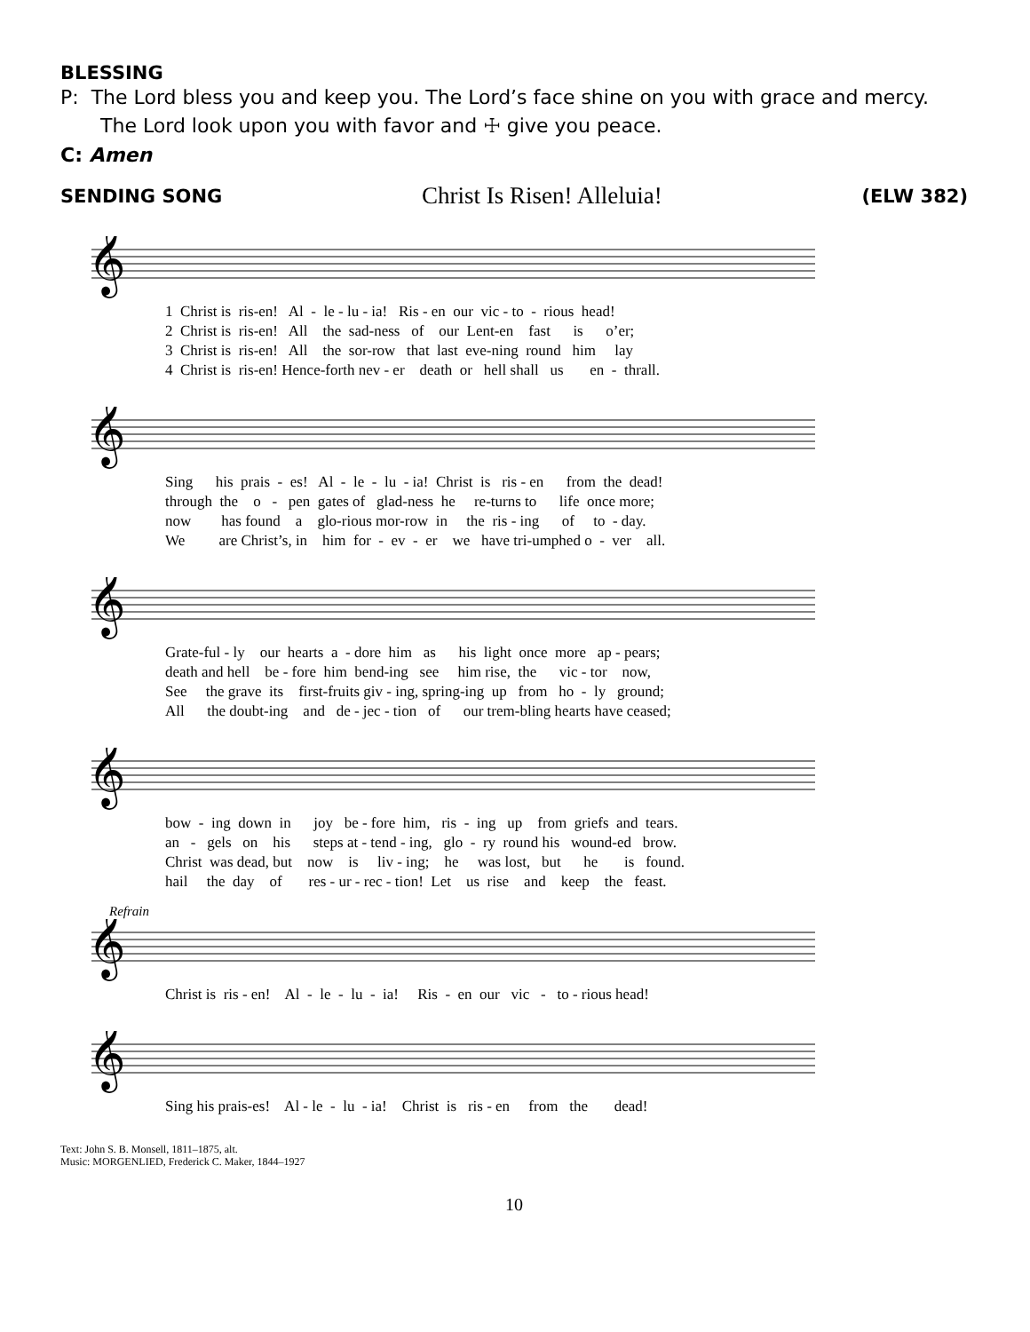BLESSING
P: The Lord bless you and keep you. The Lord’s face shine on you with grace and mercy. The Lord look upon you with favor and ☩ give you peace.
C: Amen
SENDING SONG
Christ Is Risen! Alleluia!
(ELW 382)
𝄞
1 Christ is ris-en! Al - le - lu - ia! Ris - en our vic - to - rious head! 2 Christ is ris-en! All the sad-ness of our Lent-en fast is o’er; 3 Christ is ris-en! All the sor-row that last eve-ning round him lay 4 Christ is ris-en! Hence-forth nev - er death or hell shall us en - thrall.
𝄞
Sing his prais - es! Al - le - lu - ia! Christ is ris - en from the dead! through the o - pen gates of glad-ness he re-turns to life once more; now has found a glo-rious mor-row in the ris - ing of to - day. We are Christ’s, in him for - ev - er we have tri-umphed o - ver all.
𝄞
Grate-ful - ly our hearts a - dore him as his light once more ap - pears; death and hell be - fore him bend-ing see him rise, the vic - tor now, See the grave its first-fruits giv - ing, spring-ing up from ho - ly ground; All the doubt-ing and de - jec - tion of our trem-bling hearts have ceased;
𝄞
bow - ing down in joy be - fore him, ris - ing up from griefs and tears. an - gels on his steps at - tend - ing, glo - ry round his wound-ed brow. Christ was dead, but now is liv - ing; he was lost, but he is found. hail the day of res - ur - rec - tion! Let us rise and keep the feast.
Refrain
𝄞
Christ is ris - en! Al - le - lu - ia! Ris - en our vic - to - rious head!
𝄞
Sing his prais-es! Al - le - lu - ia! Christ is ris - en from the dead!
Text: John S. B. Monsell, 1811–1875, alt.
Music: MORGENLIED, Frederick C. Maker, 1844–1927
10